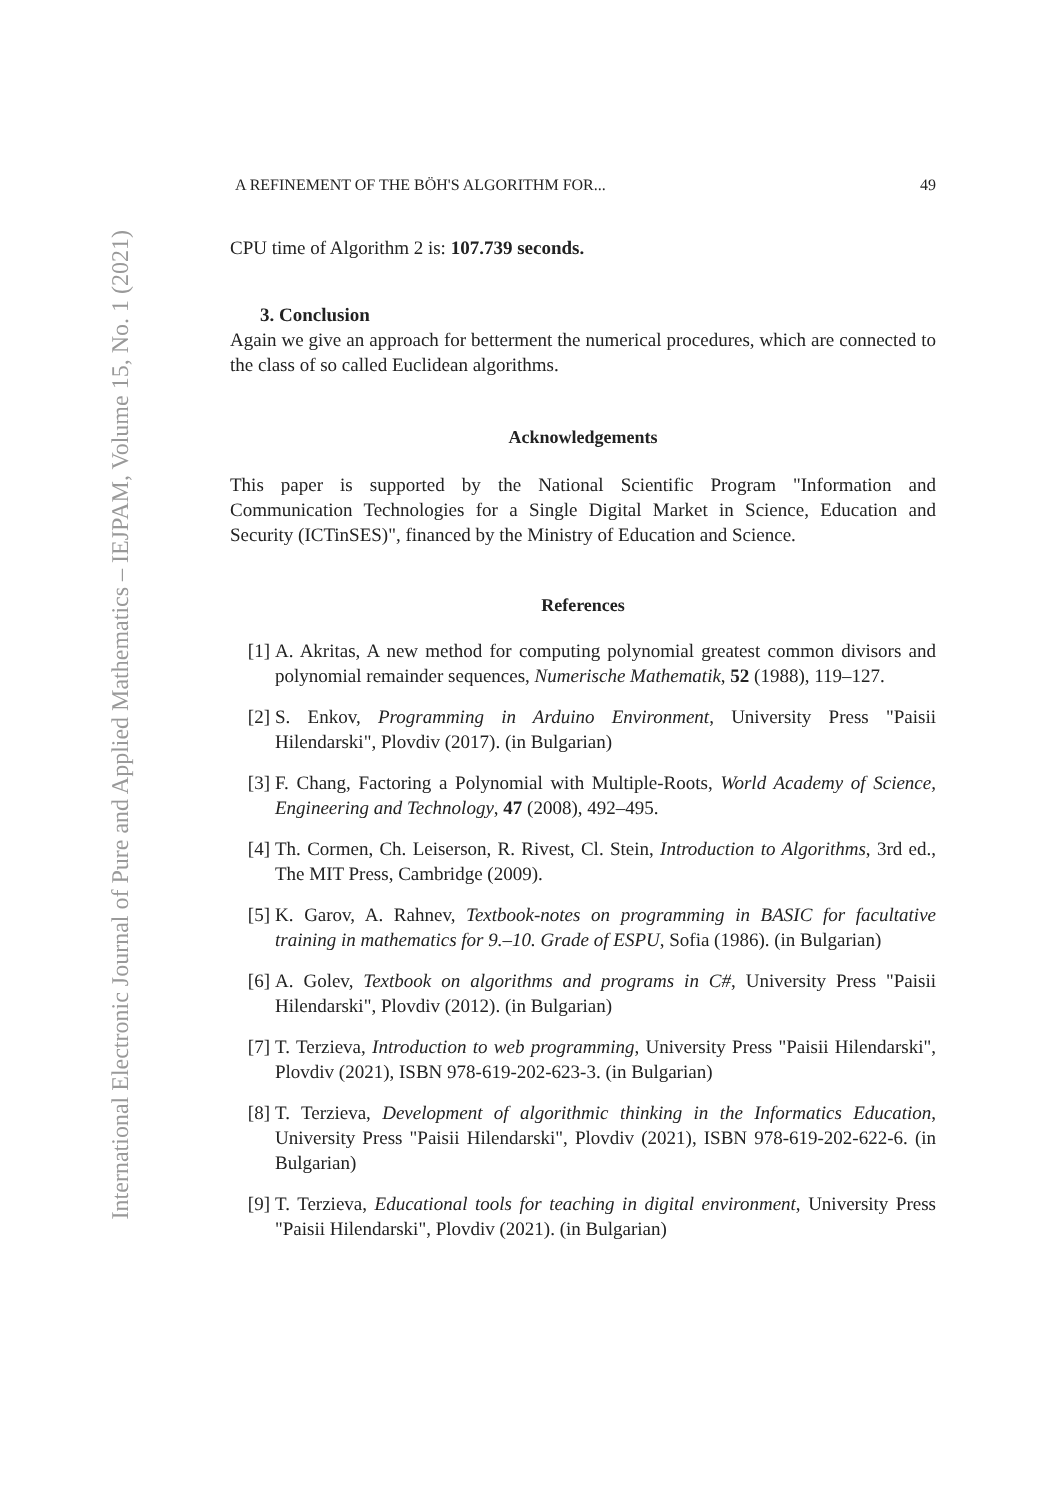International Electronic Journal of Pure and Applied Mathematics – IEJPAM, Volume 15, No. 1 (2021)
A REFINEMENT OF THE BÖH'S ALGORITHM FOR... 49
CPU time of Algorithm 2 is: 107.739 seconds.
3. Conclusion
Again we give an approach for betterment the numerical procedures, which are connected to the class of so called Euclidean algorithms.
Acknowledgements
This paper is supported by the National Scientific Program "Information and Communication Technologies for a Single Digital Market in Science, Education and Security (ICTinSES)", financed by the Ministry of Education and Science.
References
[1] A. Akritas, A new method for computing polynomial greatest common divisors and polynomial remainder sequences, Numerische Mathematik, 52 (1988), 119–127.
[2] S. Enkov, Programming in Arduino Environment, University Press "Paisii Hilendarski", Plovdiv (2017). (in Bulgarian)
[3] F. Chang, Factoring a Polynomial with Multiple-Roots, World Academy of Science, Engineering and Technology, 47 (2008), 492–495.
[4] Th. Cormen, Ch. Leiserson, R. Rivest, Cl. Stein, Introduction to Algorithms, 3rd ed., The MIT Press, Cambridge (2009).
[5] K. Garov, A. Rahnev, Textbook-notes on programming in BASIC for facultative training in mathematics for 9.–10. Grade of ESPU, Sofia (1986). (in Bulgarian)
[6] A. Golev, Textbook on algorithms and programs in C#, University Press "Paisii Hilendarski", Plovdiv (2012). (in Bulgarian)
[7] T. Terzieva, Introduction to web programming, University Press "Paisii Hilendarski", Plovdiv (2021), ISBN 978-619-202-623-3. (in Bulgarian)
[8] T. Terzieva, Development of algorithmic thinking in the Informatics Education, University Press "Paisii Hilendarski", Plovdiv (2021), ISBN 978-619-202-622-6. (in Bulgarian)
[9] T. Terzieva, Educational tools for teaching in digital environment, University Press "Paisii Hilendarski", Plovdiv (2021). (in Bulgarian)